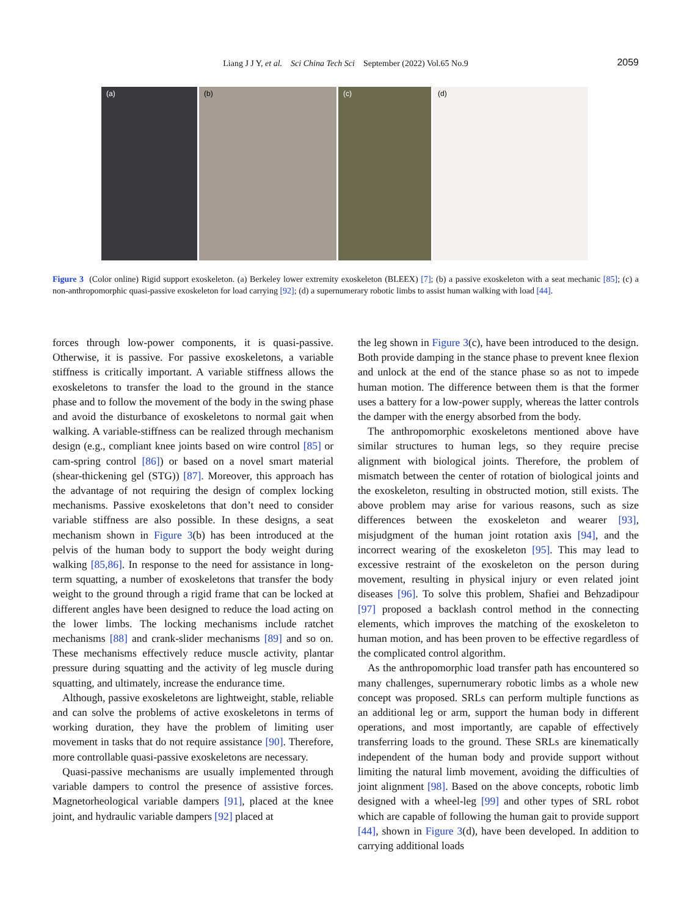Liang J J Y, et al. Sci China Tech Sci September (2022) Vol.65 No.9
2059
(a)
(b)
(c)
(d)
Figure 3 (Color online) Rigid support exoskeleton. (a) Berkeley lower extremity exoskeleton (BLEEX) [7]; (b) a passive exoskeleton with a seat mechanic [85]; (c) a non-anthropomorphic quasi-passive exoskeleton for load carrying [92]; (d) a supernumerary robotic limbs to assist human walking with load [44].
forces through low-power components, it is quasi-passive. Otherwise, it is passive. For passive exoskeletons, a variable stiffness is critically important. A variable stiffness allows the exoskeletons to transfer the load to the ground in the stance phase and to follow the movement of the body in the swing phase and avoid the disturbance of exoskeletons to normal gait when walking. A variable-stiffness can be realized through mechanism design (e.g., compliant knee joints based on wire control [85] or cam-spring control [86]) or based on a novel smart material (shear-thickening gel (STG)) [87]. Moreover, this approach has the advantage of not requiring the design of complex locking mechanisms. Passive exoskeletons that don’t need to consider variable stiffness are also possible. In these designs, a seat mechanism shown in Figure 3(b) has been introduced at the pelvis of the human body to support the body weight during walking [85,86]. In response to the need for assistance in long-term squatting, a number of exoskeletons that transfer the body weight to the ground through a rigid frame that can be locked at different angles have been designed to reduce the load acting on the lower limbs. The locking mechanisms include ratchet mechanisms [88] and crank-slider mechanisms [89] and so on. These mechanisms effectively reduce muscle activity, plantar pressure during squatting and the activity of leg muscle during squatting, and ultimately, increase the endurance time.
Although, passive exoskeletons are lightweight, stable, reliable and can solve the problems of active exoskeletons in terms of working duration, they have the problem of limiting user movement in tasks that do not require assistance [90]. Therefore, more controllable quasi-passive exoskeletons are necessary.
Quasi-passive mechanisms are usually implemented through variable dampers to control the presence of assistive forces. Magnetorheological variable dampers [91], placed at the knee joint, and hydraulic variable dampers [92] placed at
the leg shown in Figure 3(c), have been introduced to the design. Both provide damping in the stance phase to prevent knee flexion and unlock at the end of the stance phase so as not to impede human motion. The difference between them is that the former uses a battery for a low-power supply, whereas the latter controls the damper with the energy absorbed from the body.
The anthropomorphic exoskeletons mentioned above have similar structures to human legs, so they require precise alignment with biological joints. Therefore, the problem of mismatch between the center of rotation of biological joints and the exoskeleton, resulting in obstructed motion, still exists. The above problem may arise for various reasons, such as size differences between the exoskeleton and wearer [93], misjudgment of the human joint rotation axis [94], and the incorrect wearing of the exoskeleton [95]. This may lead to excessive restraint of the exoskeleton on the person during movement, resulting in physical injury or even related joint diseases [96]. To solve this problem, Shafiei and Behzadipour [97] proposed a backlash control method in the connecting elements, which improves the matching of the exoskeleton to human motion, and has been proven to be effective regardless of the complicated control algorithm.
As the anthropomorphic load transfer path has encountered so many challenges, supernumerary robotic limbs as a whole new concept was proposed. SRLs can perform multiple functions as an additional leg or arm, support the human body in different operations, and most importantly, are capable of effectively transferring loads to the ground. These SRLs are kinematically independent of the human body and provide support without limiting the natural limb movement, avoiding the difficulties of joint alignment [98]. Based on the above concepts, robotic limb designed with a wheel-leg [99] and other types of SRL robot which are capable of following the human gait to provide support [44], shown in Figure 3(d), have been developed. In addition to carrying additional loads